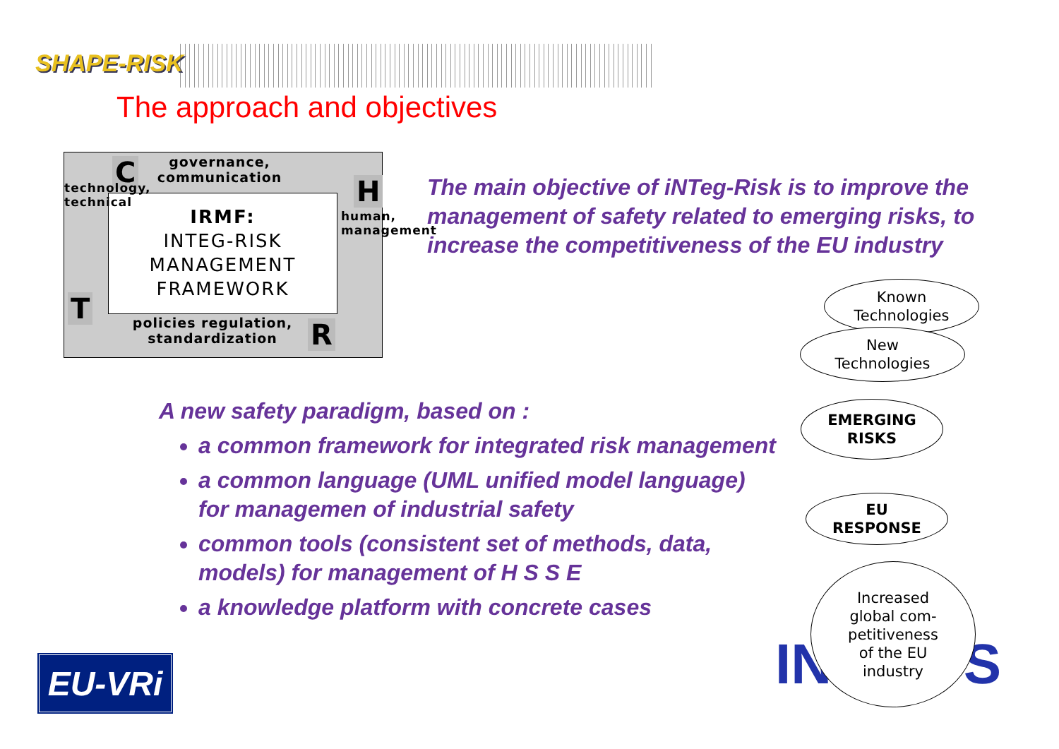SHAPE-RISK
The approach and objectives
C
governance, communication
IRMF:
INTEG-RISK
MANAGEMENT
FRAMEWORK
technology, technical
T
H
human, management
policies regulation, standardization
R
The main objective of iNTeg-Risk is to improve the management of safety related to emerging risks, to increase the competitiveness of the EU industry
A new safety paradigm, based on :
a common framework for integrated risk management
a common language (UML unified model language) for managemen of industrial safety
common tools (consistent set of methods, data, models) for management of H S S E
a knowledge platform with concrete cases
IN S
Known
Technologies
New
Technologies
EMERGING
RISKS
EU
RESPONSE
Increased
global com-
petitiveness
of the EU
industry
EU-VRi